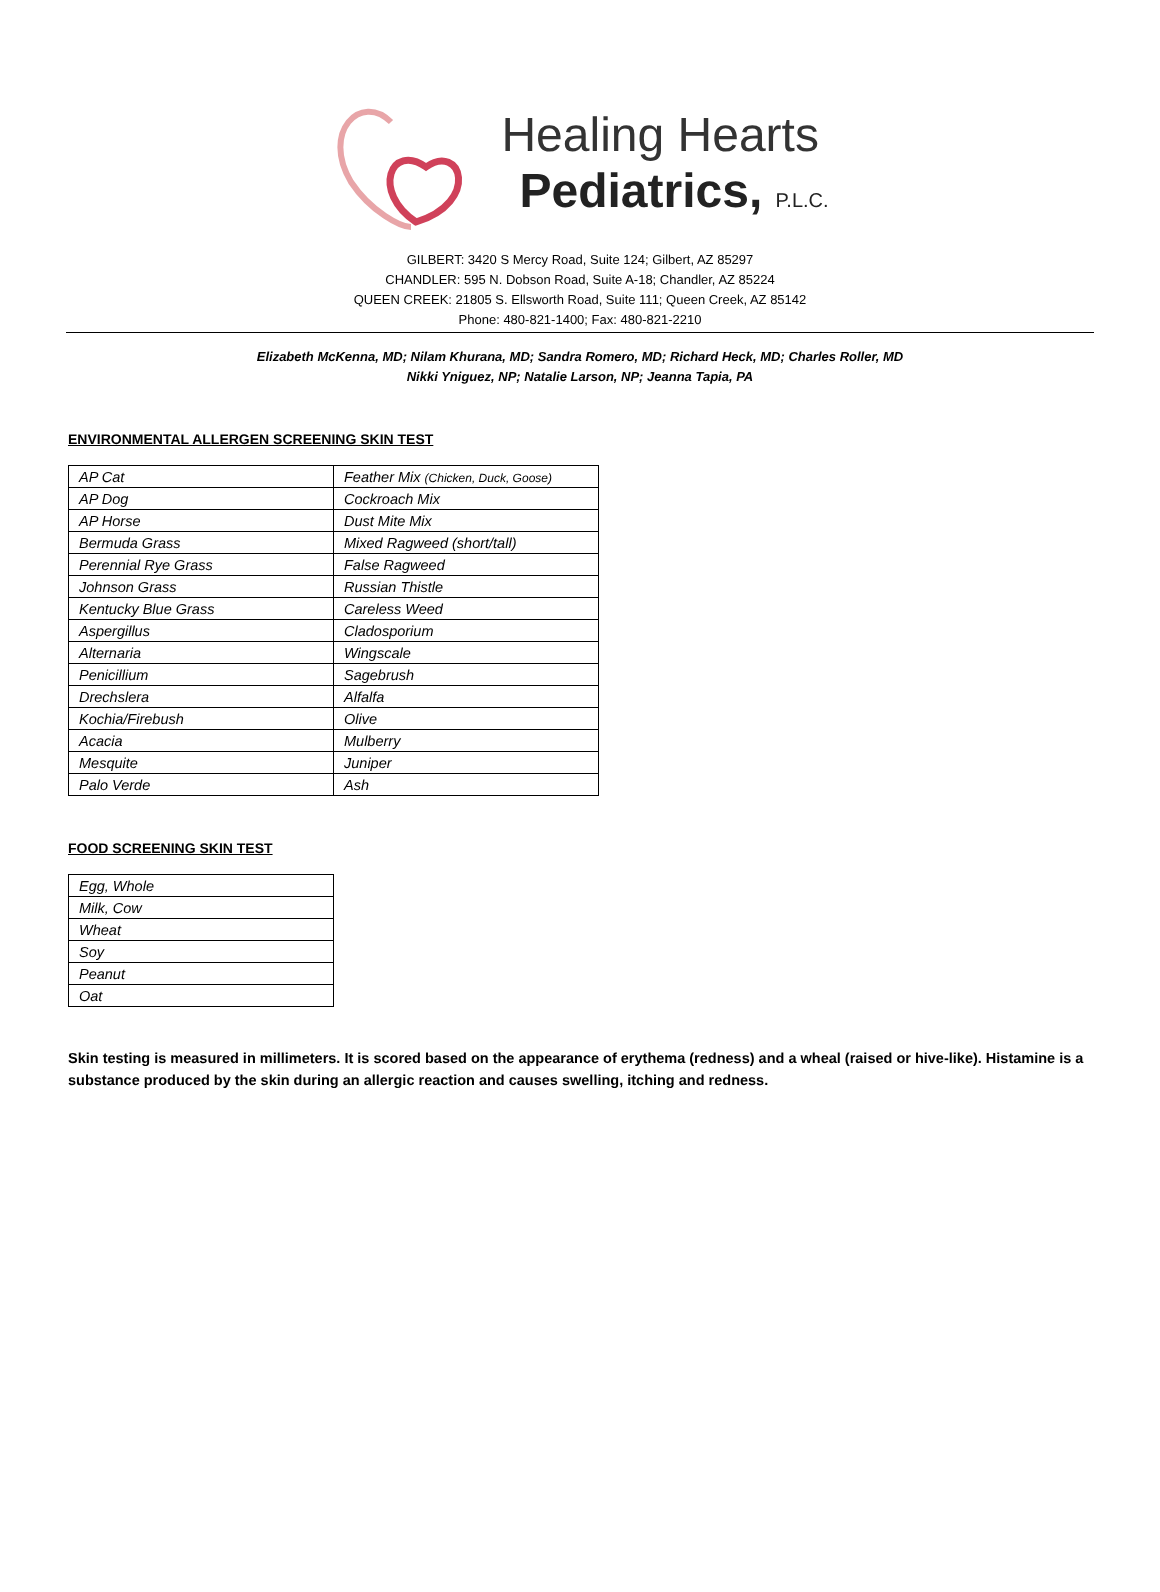Healing Hearts
Pediatrics, P.L.C.
GILBERT: 3420 S Mercy Road, Suite 124; Gilbert, AZ 85297
CHANDLER: 595 N. Dobson Road, Suite A-18; Chandler, AZ 85224
QUEEN CREEK: 21805 S. Ellsworth Road, Suite 111; Queen Creek, AZ 85142
Phone: 480-821-1400; Fax: 480-821-2210
Elizabeth McKenna, MD; Nilam Khurana, MD; Sandra Romero, MD; Richard Heck, MD; Charles Roller, MD
Nikki Yniguez, NP; Natalie Larson, NP; Jeanna Tapia, PA
ENVIRONMENTAL ALLERGEN SCREENING SKIN TEST
| AP Cat | Feather Mix (Chicken, Duck, Goose) |
| AP Dog | Cockroach Mix |
| AP Horse | Dust Mite Mix |
| Bermuda Grass | Mixed Ragweed (short/tall) |
| Perennial Rye Grass | False Ragweed |
| Johnson Grass | Russian Thistle |
| Kentucky Blue Grass | Careless Weed |
| Aspergillus | Cladosporium |
| Alternaria | Wingscale |
| Penicillium | Sagebrush |
| Drechslera | Alfalfa |
| Kochia/Firebush | Olive |
| Acacia | Mulberry |
| Mesquite | Juniper |
| Palo Verde | Ash |
FOOD SCREENING SKIN TEST
| Egg, Whole |
| Milk, Cow |
| Wheat |
| Soy |
| Peanut |
| Oat |
Skin testing is measured in millimeters. It is scored based on the appearance of erythema (redness) and a wheal (raised or hive-like). Histamine is a substance produced by the skin during an allergic reaction and causes swelling, itching and redness.